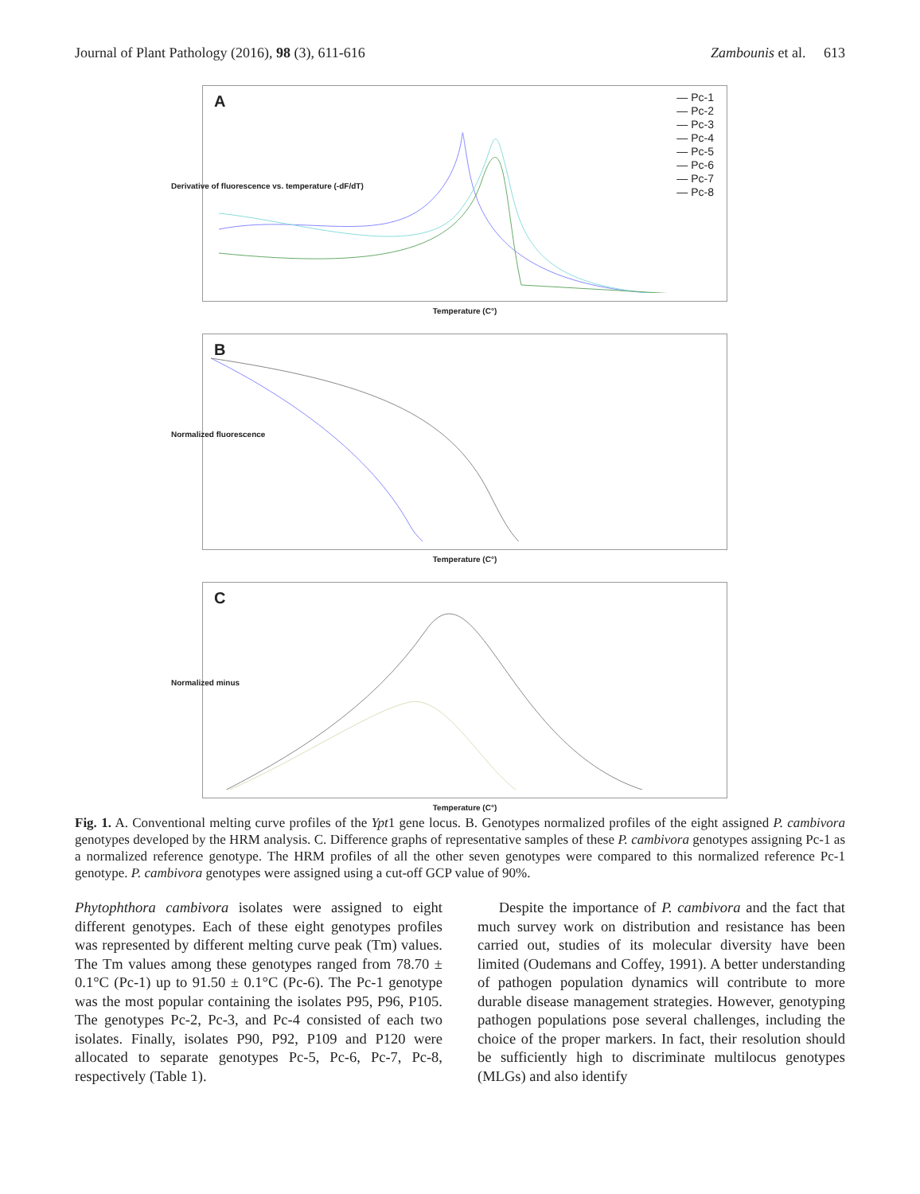Journal of Plant Pathology (2016), 98 (3), 611-616 Zambounis et al. 613
A
Derivative of fluorescence vs. temperature (-dF/dT)
— Pc-1
— Pc-2
— Pc-3
— Pc-4
— Pc-5
— Pc-6
— Pc-7
— Pc-8
Temperature (C°)
B
Normalized fluorescence
Temperature (C°)
C
Normalized minus
Temperature (C°)
Fig. 1. A. Conventional melting curve profiles of the Ypt1 gene locus. B. Genotypes normalized profiles of the eight assigned P. cambivora genotypes developed by the HRM analysis. C. Difference graphs of representative samples of these P. cambivora genotypes assigning Pc-1 as a normalized reference genotype. The HRM profiles of all the other seven genotypes were compared to this normalized reference Pc-1 genotype. P. cambivora genotypes were assigned using a cut-off GCP value of 90%.
Phytophthora cambivora isolates were assigned to eight different genotypes. Each of these eight genotypes profiles was represented by different melting curve peak (Tm) values. The Tm values among these genotypes ranged from 78.70 ± 0.1°C (Pc-1) up to 91.50 ± 0.1°C (Pc-6). The Pc-1 genotype was the most popular containing the isolates P95, P96, P105. The genotypes Pc-2, Pc-3, and Pc-4 consisted of each two isolates. Finally, isolates P90, P92, P109 and P120 were allocated to separate genotypes Pc-5, Pc-6, Pc-7, Pc-8, respectively (Table 1).
Despite the importance of P. cambivora and the fact that much survey work on distribution and resistance has been carried out, studies of its molecular diversity have been limited (Oudemans and Coffey, 1991). A better understanding of pathogen population dynamics will contribute to more durable disease management strategies. However, genotyping pathogen populations pose several challenges, including the choice of the proper markers. In fact, their resolution should be sufficiently high to discriminate multilocus genotypes (MLGs) and also identify